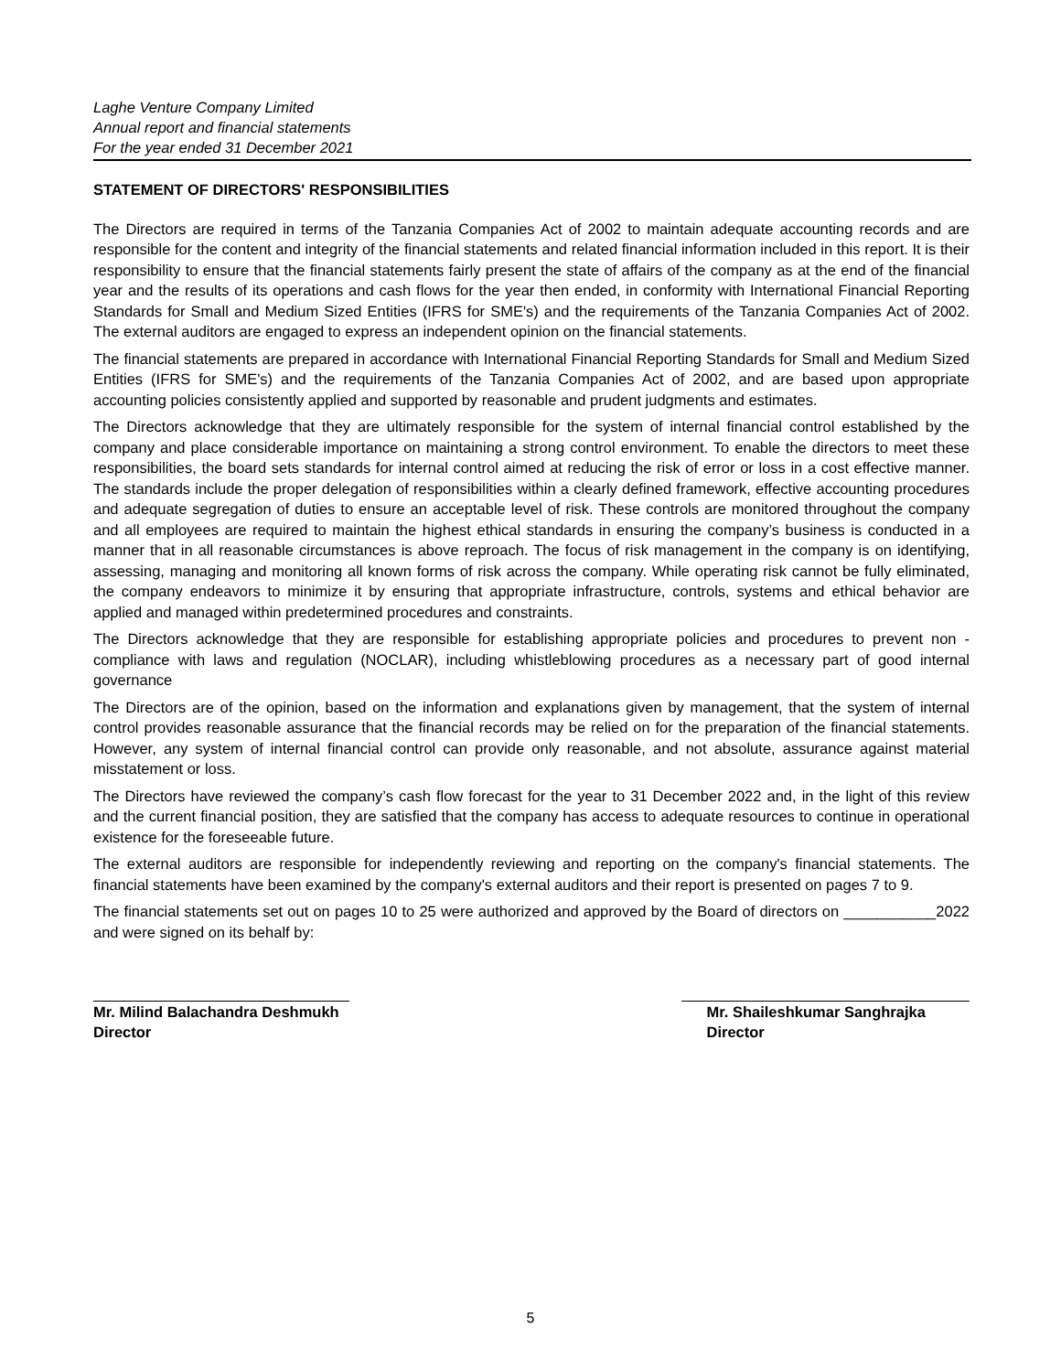Laghe Venture Company Limited
Annual report and financial statements
For the year ended 31 December 2021
STATEMENT OF DIRECTORS' RESPONSIBILITIES
The Directors are required in terms of the Tanzania Companies Act of 2002 to maintain adequate accounting records and are responsible for the content and integrity of the financial statements and related financial information included in this report. It is their responsibility to ensure that the financial statements fairly present the state of affairs of the company as at the end of the financial year and the results of its operations and cash flows for the year then ended, in conformity with International Financial Reporting Standards for Small and Medium Sized Entities (IFRS for SME's) and the requirements of the Tanzania Companies Act of 2002. The external auditors are engaged to express an independent opinion on the financial statements.
The financial statements are prepared in accordance with International Financial Reporting Standards for Small and Medium Sized Entities (IFRS for SME's) and the requirements of the Tanzania Companies Act of 2002, and are based upon appropriate accounting policies consistently applied and supported by reasonable and prudent judgments and estimates.
The Directors acknowledge that they are ultimately responsible for the system of internal financial control established by the company and place considerable importance on maintaining a strong control environment. To enable the directors to meet these responsibilities, the board sets standards for internal control aimed at reducing the risk of error or loss in a cost effective manner. The standards include the proper delegation of responsibilities within a clearly defined framework, effective accounting procedures and adequate segregation of duties to ensure an acceptable level of risk. These controls are monitored throughout the company and all employees are required to maintain the highest ethical standards in ensuring the company’s business is conducted in a manner that in all reasonable circumstances is above reproach. The focus of risk management in the company is on identifying, assessing, managing and monitoring all known forms of risk across the company. While operating risk cannot be fully eliminated, the company endeavors to minimize it by ensuring that appropriate infrastructure, controls, systems and ethical behavior are applied and managed within predetermined procedures and constraints.
The Directors acknowledge that they are responsible for establishing appropriate policies and procedures to prevent non - compliance with laws and regulation (NOCLAR), including whistleblowing procedures as a necessary part of good internal governance
The Directors are of the opinion, based on the information and explanations given by management, that the system of internal control provides reasonable assurance that the financial records may be relied on for the preparation of the financial statements. However, any system of internal financial control can provide only reasonable, and not absolute, assurance against material misstatement or loss.
The Directors have reviewed the company’s cash flow forecast for the year to 31 December 2022 and, in the light of this review and the current financial position, they are satisfied that the company has access to adequate resources to continue in operational existence for the foreseeable future.
The external auditors are responsible for independently reviewing and reporting on the company's financial statements. The financial statements have been examined by the company's external auditors and their report is presented on pages 7 to 9.
The financial statements set out on pages 10 to 25 were authorized and approved by the Board of directors on ___________2022 and were signed on its behalf by:
Mr. Milind Balachandra Deshmukh
Director
Mr. Shaileshkumar Sanghrajka
Director
5